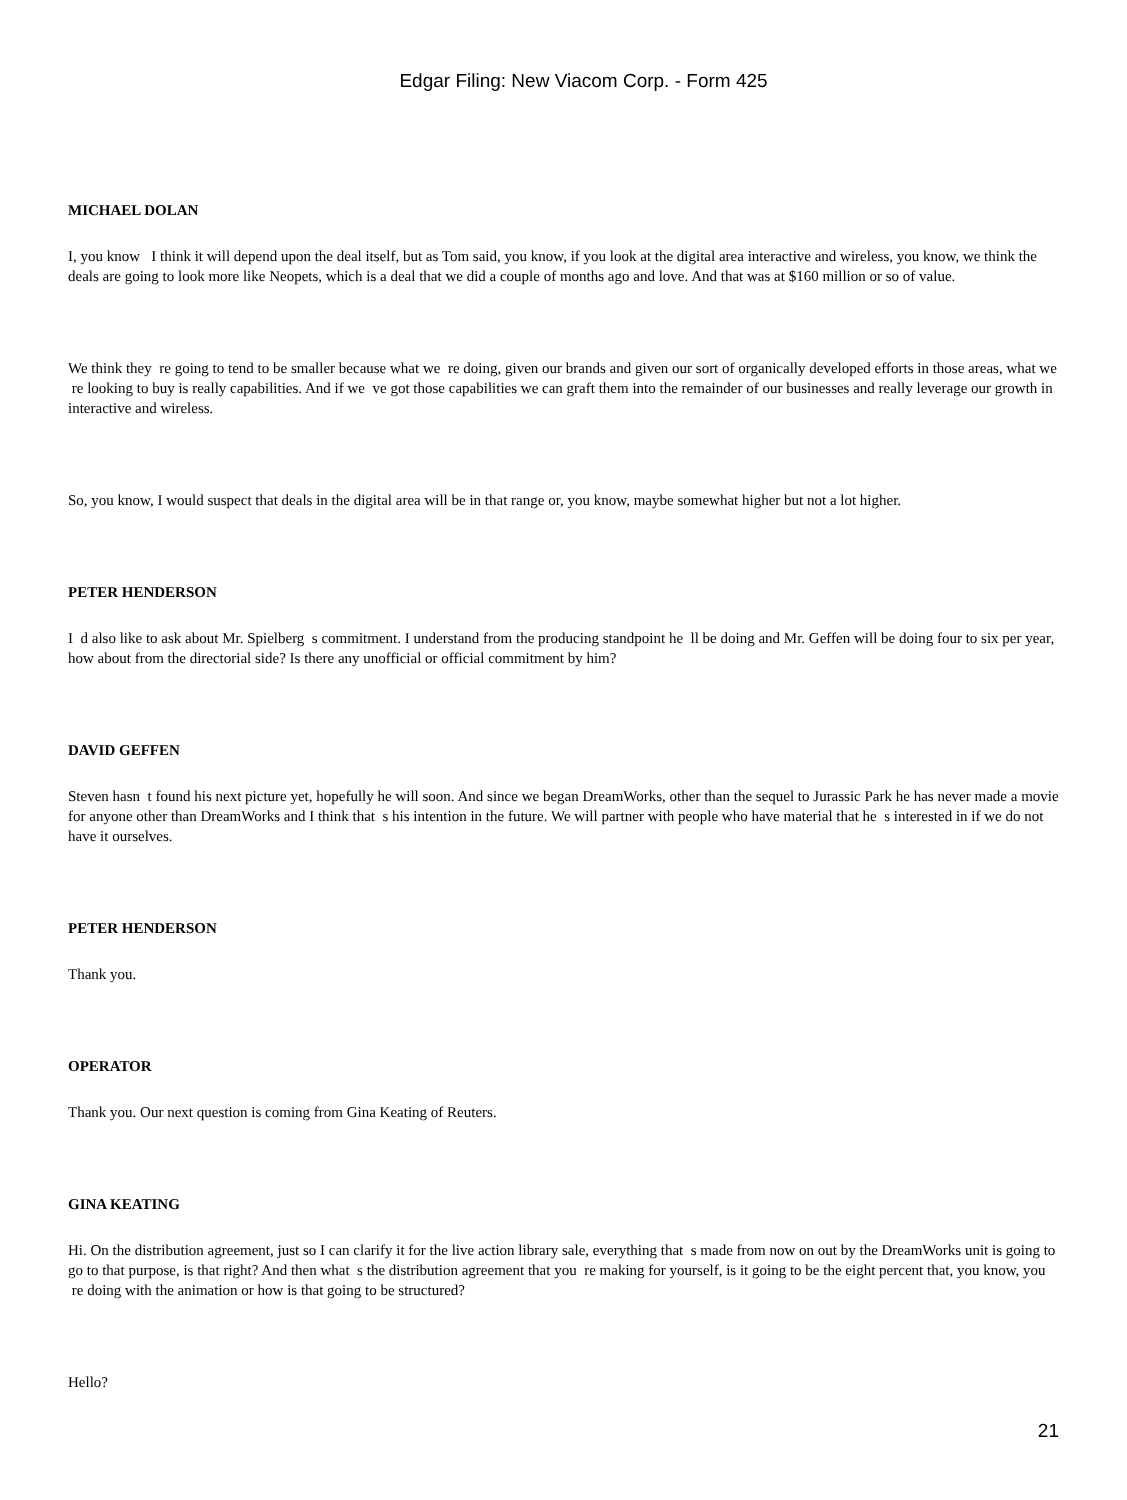Edgar Filing: New Viacom Corp. - Form 425
MICHAEL DOLAN
I, you know I think it will depend upon the deal itself, but as Tom said, you know, if you look at the digital area interactive and wireless, you know, we think the deals are going to look more like Neopets, which is a deal that we did a couple of months ago and love. And that was at $160 million or so of value.
We think they re going to tend to be smaller because what we re doing, given our brands and given our sort of organically developed efforts in those areas, what we re looking to buy is really capabilities. And if we ve got those capabilities we can graft them into the remainder of our businesses and really leverage our growth in interactive and wireless.
So, you know, I would suspect that deals in the digital area will be in that range or, you know, maybe somewhat higher but not a lot higher.
PETER HENDERSON
I d also like to ask about Mr. Spielberg s commitment. I understand from the producing standpoint he ll be doing and Mr. Geffen will be doing four to six per year, how about from the directorial side? Is there any unofficial or official commitment by him?
DAVID GEFFEN
Steven hasn t found his next picture yet, hopefully he will soon. And since we began DreamWorks, other than the sequel to Jurassic Park he has never made a movie for anyone other than DreamWorks and I think that s his intention in the future. We will partner with people who have material that he s interested in if we do not have it ourselves.
PETER HENDERSON
Thank you.
OPERATOR
Thank you. Our next question is coming from Gina Keating of Reuters.
GINA KEATING
Hi. On the distribution agreement, just so I can clarify it for the live action library sale, everything that s made from now on out by the DreamWorks unit is going to go to that purpose, is that right? And then what s the distribution agreement that you re making for yourself, is it going to be the eight percent that, you know, you re doing with the animation or how is that going to be structured?
Hello?
21